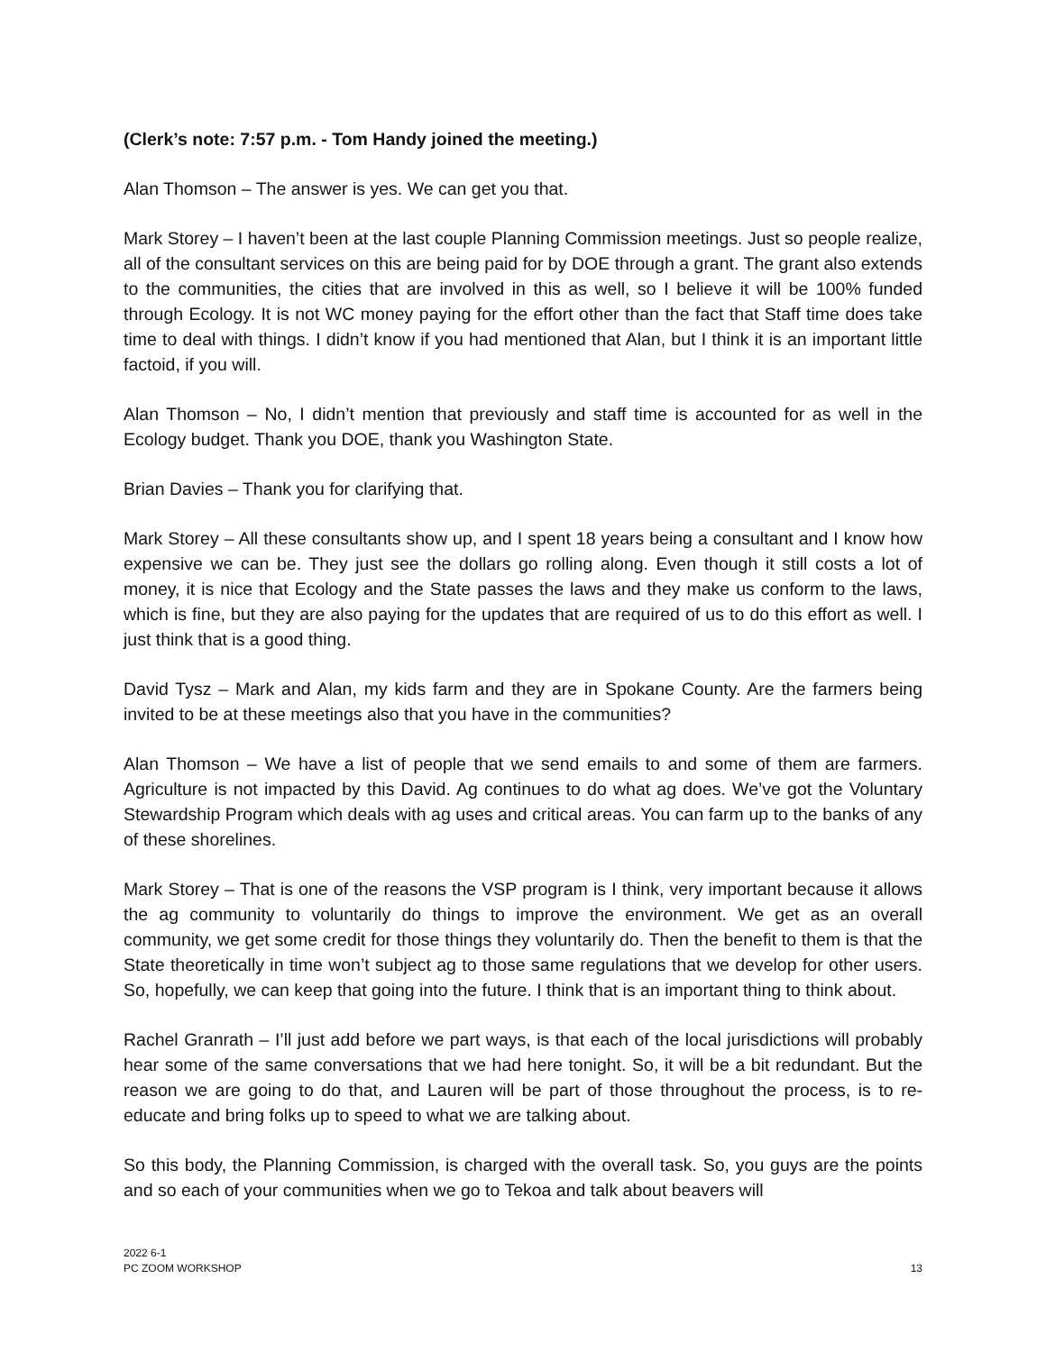(Clerk’s note: 7:57 p.m. - Tom Handy joined the meeting.)
Alan Thomson – The answer is yes. We can get you that.
Mark Storey – I haven’t been at the last couple Planning Commission meetings. Just so people realize, all of the consultant services on this are being paid for by DOE through a grant. The grant also extends to the communities, the cities that are involved in this as well, so I believe it will be 100% funded through Ecology. It is not WC money paying for the effort other than the fact that Staff time does take time to deal with things. I didn’t know if you had mentioned that Alan, but I think it is an important little factoid, if you will.
Alan Thomson – No, I didn’t mention that previously and staff time is accounted for as well in the Ecology budget. Thank you DOE, thank you Washington State.
Brian Davies – Thank you for clarifying that.
Mark Storey – All these consultants show up, and I spent 18 years being a consultant and I know how expensive we can be. They just see the dollars go rolling along. Even though it still costs a lot of money, it is nice that Ecology and the State passes the laws and they make us conform to the laws, which is fine, but they are also paying for the updates that are required of us to do this effort as well. I just think that is a good thing.
David Tysz – Mark and Alan, my kids farm and they are in Spokane County. Are the farmers being invited to be at these meetings also that you have in the communities?
Alan Thomson – We have a list of people that we send emails to and some of them are farmers. Agriculture is not impacted by this David. Ag continues to do what ag does. We’ve got the Voluntary Stewardship Program which deals with ag uses and critical areas. You can farm up to the banks of any of these shorelines.
Mark Storey – That is one of the reasons the VSP program is I think, very important because it allows the ag community to voluntarily do things to improve the environment. We get as an overall community, we get some credit for those things they voluntarily do. Then the benefit to them is that the State theoretically in time won’t subject ag to those same regulations that we develop for other users. So, hopefully, we can keep that going into the future. I think that is an important thing to think about.
Rachel Granrath – I’ll just add before we part ways, is that each of the local jurisdictions will probably hear some of the same conversations that we had here tonight. So, it will be a bit redundant. But the reason we are going to do that, and Lauren will be part of those throughout the process, is to re-educate and bring folks up to speed to what we are talking about.
So this body, the Planning Commission, is charged with the overall task. So, you guys are the points and so each of your communities when we go to Tekoa and talk about beavers will
2022 6-1
PC ZOOM WORKSHOP
13